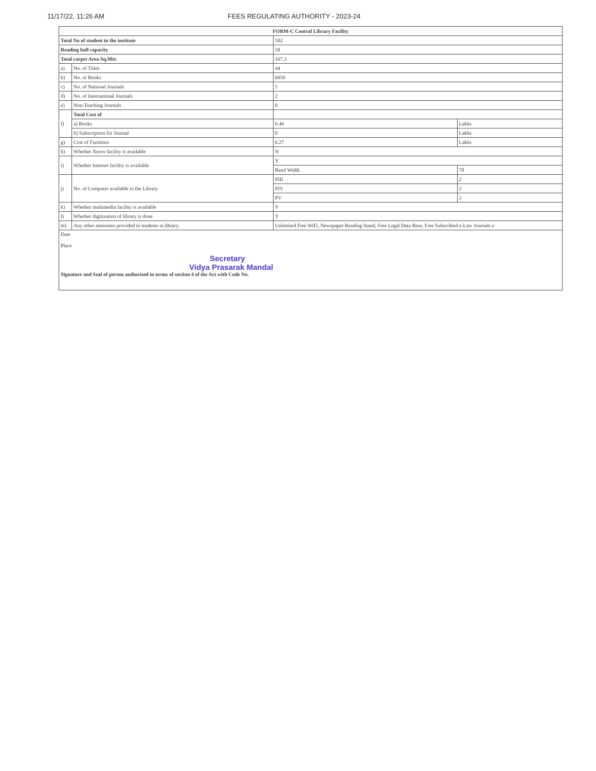11/17/22, 11:26 AM FEES REGULATING AUTHORITY - 2023-24
| FORM-C Central Library Facility | | | |
| --- | --- | --- | --- |
| Total No of student in the institute | | 502 | |
| Reading hall capacity | | 50 | |
| Total carpet Area Sq.Mtr. | | 167.3 | |
| a) | No. of Titles | 44 | |
| b) | No. of Books | 6950 | |
| c) | No. of National Journals | 5 | |
| d) | No. of International Journals | 2 | |
| e) | Non-Teaching Journals | 0 | |
| f) | Total Cost of | | |
| | a) Books | 0.46 | Lakhs |
| | b) Subscription for Journal | 0 | Lakhs |
| g) | Cost of Furniture | 6.27 | Lakhs |
| h) | Whether Xerox facility is available | N | |
| i) | Whether Internet facility is available | Y | |
| | | Band Width | 70 |
| j) | No. of Computer available in the Library | PIII | 2 |
| | | PIV | 2 |
| | | PV | 2 |
| k) | Whether multimedia facility is available | Y | |
| l) | Whether digitization of library is done | Y | |
| m) | Any other amenities provided to students in library. | Unlimited Free WiFi, Newspaper Reading Stand, Free Legal Data Base, Free Subscribed e-Law Journals e | |
| Date Place Secretary Vidya Prasarak Mandal Signature and Seal of person authorised in terms of section 4 of the Act with Code No. | | | |